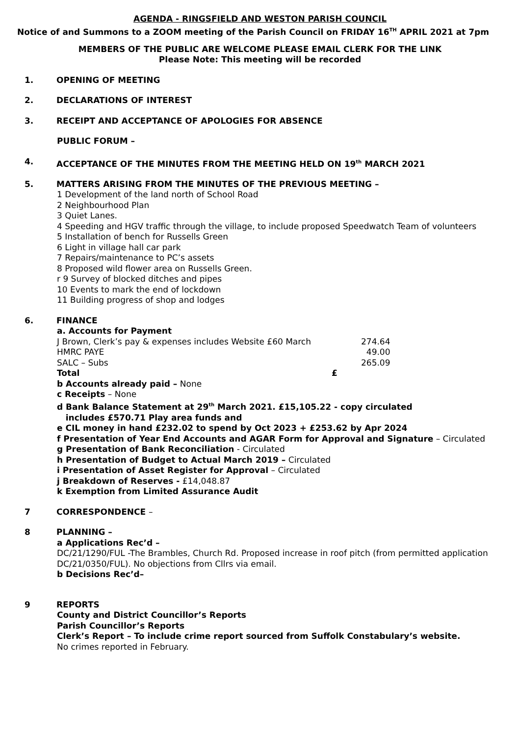AGENDA - RINGSFIELD AND WESTON PARISH COUNCIL
Notice of and Summons to a ZOOM meeting of the Parish Council on FRIDAY 16<sup>TH</sup> APRIL 2021 at 7pm
MEMBERS OF THE PUBLIC ARE WELCOME PLEASE EMAIL CLERK FOR THE LINK
Please Note: This meeting will be recorded
1. OPENING OF MEETING
2. DECLARATIONS OF INTEREST
3. RECEIPT AND ACCEPTANCE OF APOLOGIES FOR ABSENCE
PUBLIC FORUM –
4. ACCEPTANCE OF THE MINUTES FROM THE MEETING HELD ON 19<sup>th</sup> MARCH 2021
5. MATTERS ARISING FROM THE MINUTES OF THE PREVIOUS MEETING –
1 Development of the land north of School Road
2 Neighbourhood Plan
3 Quiet Lanes.
4 Speeding and HGV traffic through the village, to include proposed Speedwatch Team of volunteers
5 Installation of bench for Russells Green
6 Light in village hall car park
7 Repairs/maintenance to PC’s assets
8 Proposed wild flower area on Russells Green.
r 9 Survey of blocked ditches and pipes
10 Events to mark the end of lockdown
11 Building progress of shop and lodges
6. FINANCE
a. Accounts for Payment
| J Brown, Clerk’s pay & expenses includes Website £60 March | | 274.64 |
| HMRC PAYE | | 49.00 |
| SALC – Subs | | 265.09 |
| Total | £ | |
b Accounts already paid – None
c Receipts – None
d Bank Balance Statement at 29<sup>th</sup> March 2021. £15,105.22 - copy circulated
includes £570.71 Play area funds and
e CIL money in hand £232.02 to spend by Oct 2023 + £253.62 by Apr 2024
f Presentation of Year End Accounts and AGAR Form for Approval and Signature – Circulated
g Presentation of Bank Reconciliation - Circulated
h Presentation of Budget to Actual March 2019 – Circulated
i Presentation of Asset Register for Approval – Circulated
j Breakdown of Reserves - £14,048.87
k Exemption from Limited Assurance Audit
7 CORRESPONDENCE –
8 PLANNING –
a Applications Rec’d –
DC/21/1290/FUL -The Brambles, Church Rd. Proposed increase in roof pitch (from permitted application DC/21/0350/FUL). No objections from Cllrs via email.
b Decisions Rec’d–
9 REPORTS
County and District Councillor’s Reports
Parish Councillor’s Reports
Clerk’s Report – To include crime report sourced from Suffolk Constabulary’s website.
No crimes reported in February.